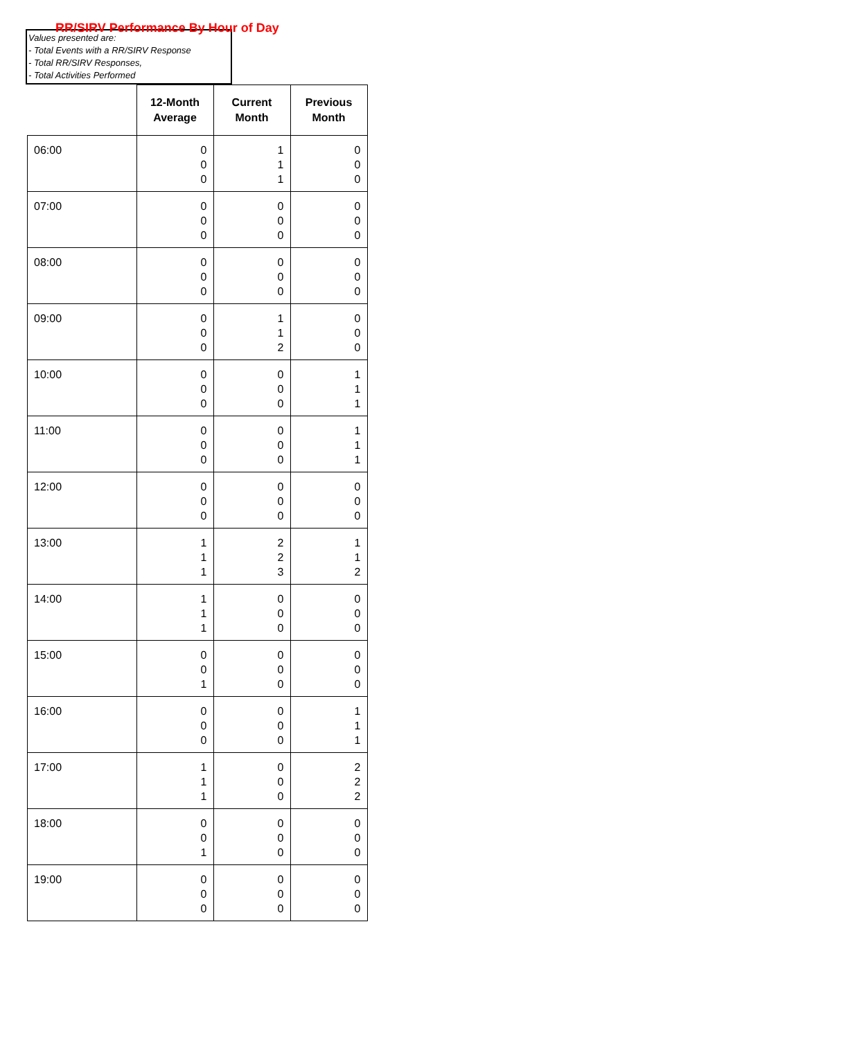RR/SIRV Performance By Hour of Day
Values presented are:
- Total Events with a RR/SIRV Response
- Total RR/SIRV Responses,
- Total Activities Performed
| | 12-Month Average | Current Month | Previous Month |
| --- | --- | --- | --- |
| 06:00 | 0 0 0 | 1 1 1 | 0 0 0 |
| 07:00 | 0 0 0 | 0 0 0 | 0 0 0 |
| 08:00 | 0 0 0 | 0 0 0 | 0 0 0 |
| 09:00 | 0 0 0 | 1 1 2 | 0 0 0 |
| 10:00 | 0 0 0 | 0 0 0 | 1 1 1 |
| 11:00 | 0 0 0 | 0 0 0 | 1 1 1 |
| 12:00 | 0 0 0 | 0 0 0 | 0 0 0 |
| 13:00 | 1 1 1 | 2 2 3 | 1 1 2 |
| 14:00 | 1 1 1 | 0 0 0 | 0 0 0 |
| 15:00 | 0 0 1 | 0 0 0 | 0 0 0 |
| 16:00 | 0 0 0 | 0 0 0 | 1 1 1 |
| 17:00 | 1 1 1 | 0 0 0 | 2 2 2 |
| 18:00 | 0 0 1 | 0 0 0 | 0 0 0 |
| 19:00 | 0 0 0 | 0 0 0 | 0 0 0 |